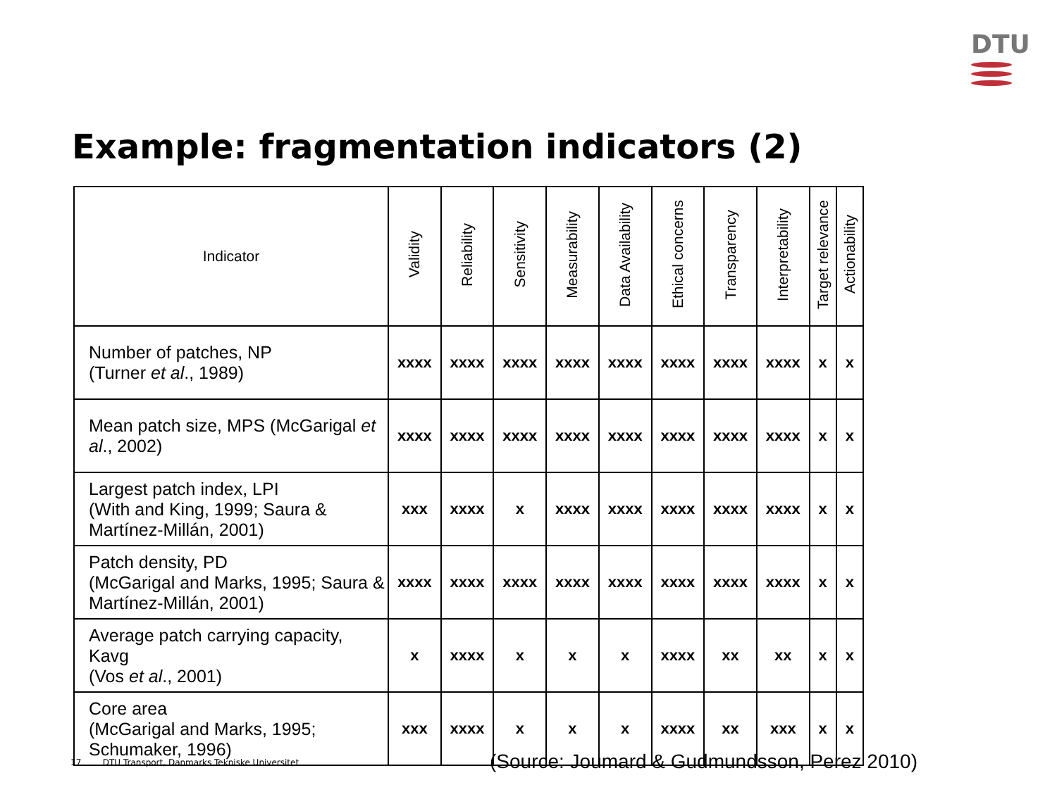DTU
Example: fragmentation indicators (2)
| Indicator | Validity | Reliability | Sensitivity | Measurability | Data Availability | Ethical concerns | Transparency | Interpretability | Target relevance | Actionability |
| --- | --- | --- | --- | --- | --- | --- | --- | --- | --- | --- |
| Number of patches, NP (Turner et al ., 1989) | xxxx | xxxx | xxxx | xxxx | xxxx | xxxx | xxxx | xxxx | x | x |
| Mean patch size, MPS (McGarigal et al ., 2002) | xxxx | xxxx | xxxx | xxxx | xxxx | xxxx | xxxx | xxxx | x | x |
| Largest patch index, LPI (With and King, 1999; Saura & Martínez-Millán, 2001) | xxx | xxxx | x | xxxx | xxxx | xxxx | xxxx | xxxx | x | x |
| Patch density, PD (McGarigal and Marks, 1995; Saura & Martínez-Millán, 2001) | xxxx | xxxx | xxxx | xxxx | xxxx | xxxx | xxxx | xxxx | x | x |
| Average patch carrying capacity, Kavg (Vos et al ., 2001) | x | xxxx | x | x | x | xxxx | xx | xx | x | x |
| Core area (McGarigal and Marks, 1995; Schumaker, 1996) | xxx | xxxx | x | x | x | xxxx | xx | xxx | x | x |
17 DTU Transport, Danmarks Tekniske Universitet
(Source: Joumard & Gudmundsson, Perez 2010)